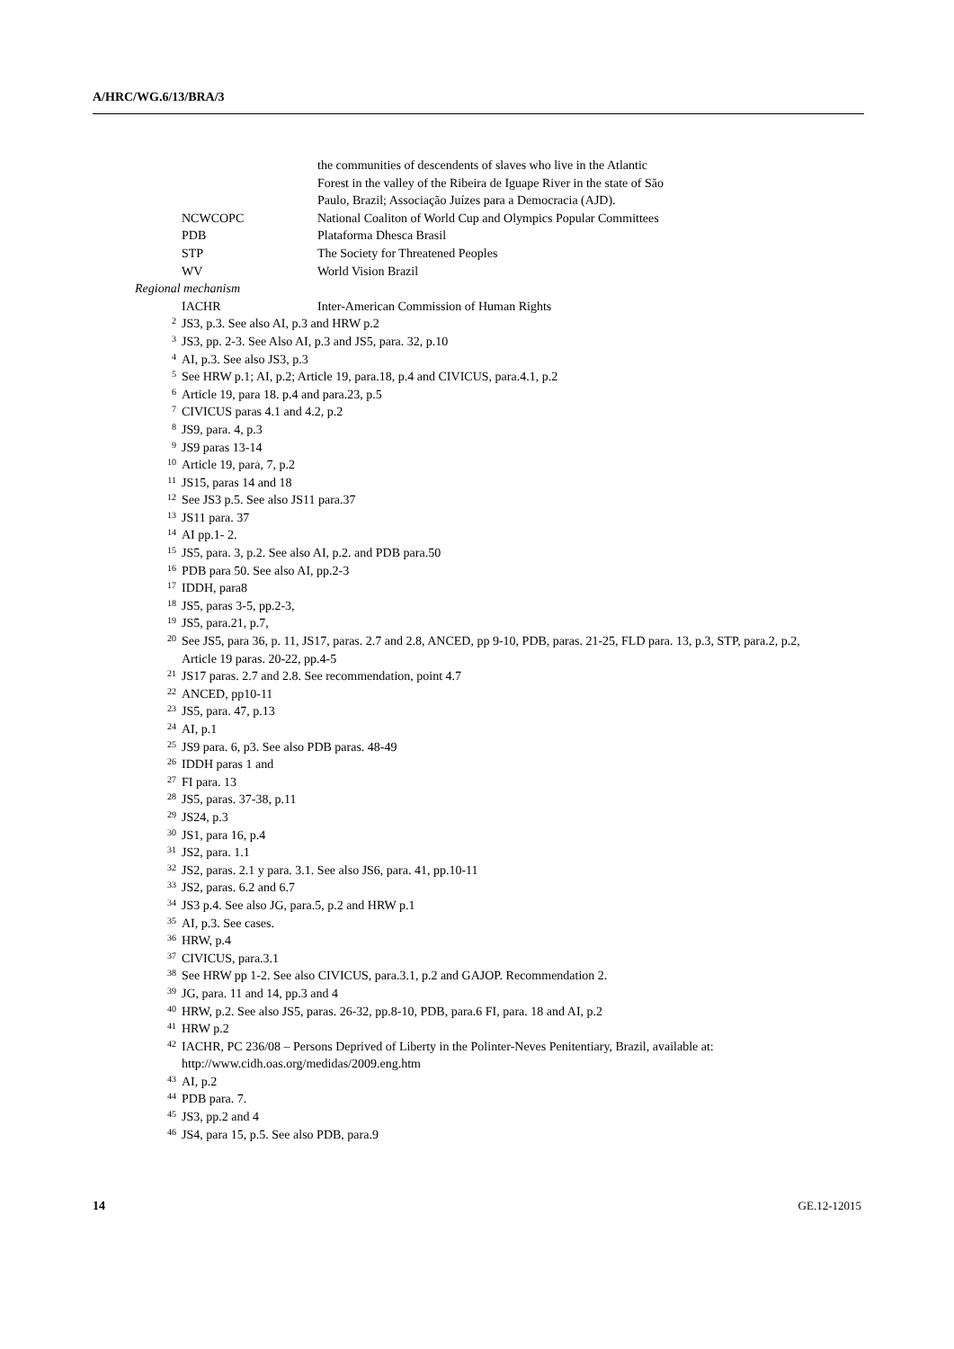A/HRC/WG.6/13/BRA/3
the communities of descendents of slaves who live in the Atlantic
Forest in the valley of the Ribeira de Iguape River in the state of São
Paulo, Brazil; Associação Juízes para a Democracia (AJD).
NCWCOPC National Coaliton of World Cup and Olympics Popular Committees
PDB Plataforma Dhesca Brasil
STP The Society for Threatened Peoples
WV World Vision Brazil
Regional mechanism
IACHR Inter-American Commission of Human Rights
<sup>2</sup>
JS3, p.3. See also AI, p.3 and HRW p.2
<sup>3</sup>
JS3, pp. 2-3. See Also AI, p.3 and JS5, para. 32, p.10
<sup>4</sup>
AI, p.3. See also JS3, p.3
<sup>5</sup>
See HRW p.1; AI, p.2; Article 19, para.18, p.4 and CIVICUS, para.4.1, p.2
<sup>6</sup>
Article 19, para 18. p.4 and para.23, p.5
<sup>7</sup>
CIVICUS paras 4.1 and 4.2, p.2
<sup>8</sup>
JS9, para. 4, p.3
<sup>9</sup>
JS9 paras 13-14
<sup>10</sup>
Article 19, para, 7, p.2
<sup>11</sup>
JS15, paras 14 and 18
<sup>12</sup>
See JS3 p.5. See also JS11 para.37
<sup>13</sup>
JS11 para. 37
<sup>14</sup>
AI pp.1- 2.
<sup>15</sup>
JS5, para. 3, p.2. See also AI, p.2. and PDB para.50
<sup>16</sup>
PDB para 50. See also AI, pp.2-3
<sup>17</sup>
IDDH, para8
<sup>18</sup>
JS5, paras 3-5, pp.2-3,
<sup>19</sup>
JS5, para.21, p.7,
<sup>20</sup>
See JS5, para 36, p. 11, JS17, paras. 2.7 and 2.8, ANCED, pp 9-10, PDB, paras. 21-25, FLD para. 13, p.3, STP, para.2, p.2, Article 19 paras. 20-22, pp.4-5
<sup>21</sup>
JS17 paras. 2.7 and 2.8. See recommendation, point 4.7
<sup>22</sup>
ANCED, pp10-11
<sup>23</sup>
JS5, para. 47, p.13
<sup>24</sup>
AI, p.1
<sup>25</sup>
JS9 para. 6, p3. See also PDB paras. 48-49
<sup>26</sup>
IDDH paras 1 and
<sup>27</sup>
FI para. 13
<sup>28</sup>
JS5, paras. 37-38, p.11
<sup>29</sup>
JS24, p.3
<sup>30</sup>
JS1, para 16, p.4
<sup>31</sup>
JS2, para. 1.1
<sup>32</sup>
JS2, paras. 2.1 y para. 3.1. See also JS6, para. 41, pp.10-11
<sup>33</sup>
JS2, paras. 6.2 and 6.7
<sup>34</sup>
JS3 p.4. See also JG, para.5, p.2 and HRW p.1
<sup>35</sup>
AI, p.3. See cases.
<sup>36</sup>
HRW, p.4
<sup>37</sup>
CIVICUS, para.3.1
<sup>38</sup>
See HRW pp 1-2. See also CIVICUS, para.3.1, p.2 and GAJOP. Recommendation 2.
<sup>39</sup>
JG, para. 11 and 14, pp.3 and 4
<sup>40</sup>
HRW, p.2. See also JS5, paras. 26-32, pp.8-10, PDB, para.6 FI, para. 18 and AI, p.2
<sup>41</sup>
HRW p.2
<sup>42</sup>
IACHR, PC 236/08 – Persons Deprived of Liberty in the Polinter-Neves Penitentiary, Brazil, available at: http://www.cidh.oas.org/medidas/2009.eng.htm
<sup>43</sup>
AI, p.2
<sup>44</sup>
PDB para. 7.
<sup>45</sup>
JS3, pp.2 and 4
<sup>46</sup>
JS4, para 15, p.5. See also PDB, para.9
14 GE.12-12015